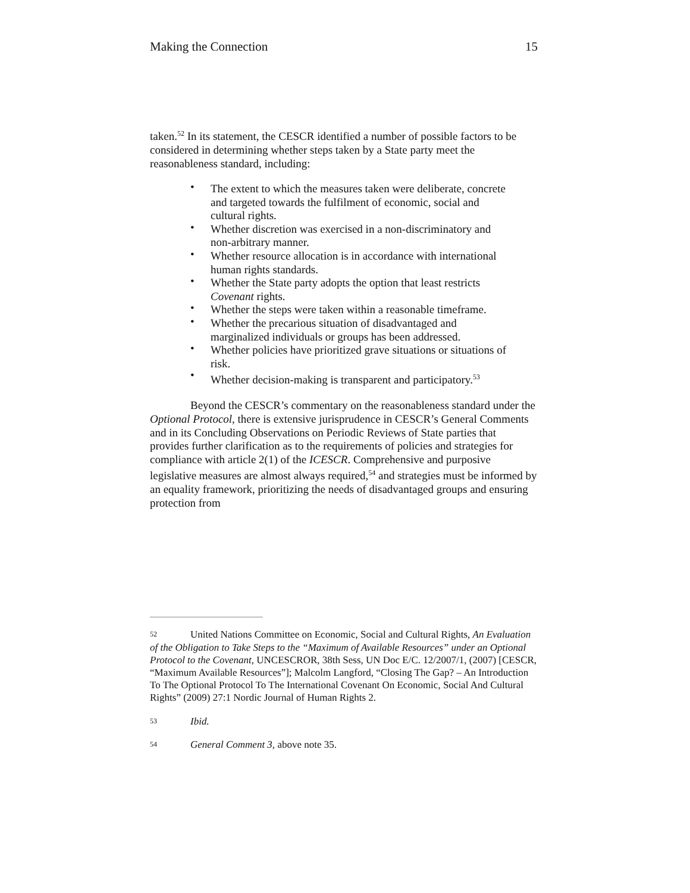Making the Connection 15
taken.<sup>52</sup> In its statement, the CESCR identified a number of possible factors to be considered in determining whether steps taken by a State party meet the reasonableness standard, including:
• The extent to which the measures taken were deliberate, concrete and targeted towards the fulfilment of economic, social and cultural rights.
• Whether discretion was exercised in a non-discriminatory and non-arbitrary manner.
• Whether resource allocation is in accordance with international human rights standards.
• Whether the State party adopts the option that least restricts Covenant rights.
• Whether the steps were taken within a reasonable timeframe.
• Whether the precarious situation of disadvantaged and marginalized individuals or groups has been addressed.
• Whether policies have prioritized grave situations or situations of risk.
• Whether decision-making is transparent and participatory.<sup>53</sup>
Beyond the CESCR’s commentary on the reasonableness standard under the Optional Protocol, there is extensive jurisprudence in CESCR’s General Comments and in its Concluding Observations on Periodic Reviews of State parties that provides further clarification as to the requirements of policies and strategies for compliance with article 2(1) of the ICESCR. Comprehensive and purposive legislative measures are almost always required,<sup>54</sup> and strategies must be informed by an equality framework, prioritizing the needs of disadvantaged groups and ensuring protection from
52 United Nations Committee on Economic, Social and Cultural Rights, An Evaluation of the Obligation to Take Steps to the “Maximum of Available Resources” under an Optional Protocol to the Covenant, UNCESCROR, 38th Sess, UN Doc E/C. 12/2007/1, (2007) [CESCR, “Maximum Available Resources”]; Malcolm Langford, “Closing The Gap? – An Introduction To The Optional Protocol To The International Covenant On Economic, Social And Cultural Rights” (2009) 27:1 Nordic Journal of Human Rights 2.
53 Ibid.
54 General Comment 3, above note 35.